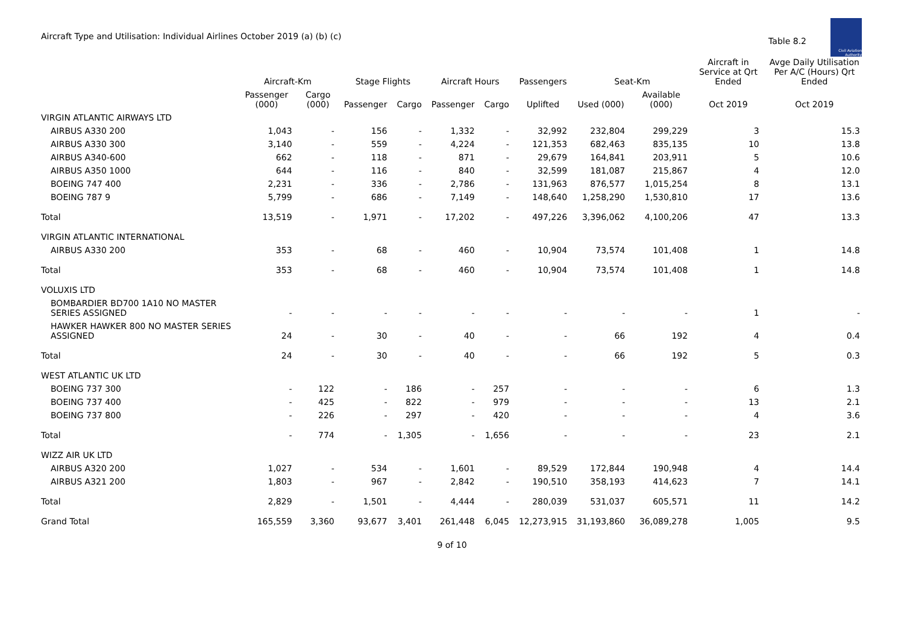Aircraft Type and Utilisation: Individual Airlines October 2019 (a) (b) (c)
Table 8.2
Civil Aviation Authority
| | Aircraft-Km | | Stage Flights | | Aircraft Hours | | Passengers | Seat-Km | | Aircraft in Service at Qrt Ended | Avge Daily Utilisation Per A/C (Hours) Qrt Ended |
| --- | --- | --- | --- | --- | --- | --- | --- | --- | --- | --- | --- |
| | Passenger (000) | Cargo (000) | Passenger | Cargo | Passenger | Cargo | Uplifted | Used (000) | Available (000) | Oct 2019 | Oct 2019 |
| VIRGIN ATLANTIC AIRWAYS LTD | | | | | | | | | | | |
| AIRBUS A330 200 | 1,043 | - | 156 | - | 1,332 | - | 32,992 | 232,804 | 299,229 | 3 | 15.3 |
| AIRBUS A330 300 | 3,140 | - | 559 | - | 4,224 | - | 121,353 | 682,463 | 835,135 | 10 | 13.8 |
| AIRBUS A340-600 | 662 | - | 118 | - | 871 | - | 29,679 | 164,841 | 203,911 | 5 | 10.6 |
| AIRBUS A350 1000 | 644 | - | 116 | - | 840 | - | 32,599 | 181,087 | 215,867 | 4 | 12.0 |
| BOEING 747 400 | 2,231 | - | 336 | - | 2,786 | - | 131,963 | 876,577 | 1,015,254 | 8 | 13.1 |
| BOEING 787 9 | 5,799 | - | 686 | - | 7,149 | - | 148,640 | 1,258,290 | 1,530,810 | 17 | 13.6 |
| Total | 13,519 | - | 1,971 | - | 17,202 | - | 497,226 | 3,396,062 | 4,100,206 | 47 | 13.3 |
| VIRGIN ATLANTIC INTERNATIONAL | | | | | | | | | | | |
| AIRBUS A330 200 | 353 | - | 68 | - | 460 | - | 10,904 | 73,574 | 101,408 | 1 | 14.8 |
| Total | 353 | - | 68 | - | 460 | - | 10,904 | 73,574 | 101,408 | 1 | 14.8 |
| VOLUXIS LTD | | | | | | | | | | | |
| BOMBARDIER BD700 1A10 NO MASTER SERIES ASSIGNED | - | - | - | - | - | - | - | - | - | 1 | - |
| HAWKER HAWKER 800 NO MASTER SERIES ASSIGNED | 24 | - | 30 | - | 40 | - | - | 66 | 192 | 4 | 0.4 |
| Total | 24 | - | 30 | - | 40 | - | - | 66 | 192 | 5 | 0.3 |
| WEST ATLANTIC UK LTD | | | | | | | | | | | |
| BOEING 737 300 | - | 122 | - | 186 | - | 257 | - | - | - | 6 | 1.3 |
| BOEING 737 400 | - | 425 | - | 822 | - | 979 | - | - | - | 13 | 2.1 |
| BOEING 737 800 | - | 226 | - | 297 | - | 420 | - | - | - | 4 | 3.6 |
| Total | - | 774 | - | 1,305 | - | 1,656 | - | - | - | 23 | 2.1 |
| WIZZ AIR UK LTD | | | | | | | | | | | |
| AIRBUS A320 200 | 1,027 | - | 534 | - | 1,601 | - | 89,529 | 172,844 | 190,948 | 4 | 14.4 |
| AIRBUS A321 200 | 1,803 | - | 967 | - | 2,842 | - | 190,510 | 358,193 | 414,623 | 7 | 14.1 |
| Total | 2,829 | - | 1,501 | - | 4,444 | - | 280,039 | 531,037 | 605,571 | 11 | 14.2 |
| Grand Total | 165,559 | 3,360 | 93,677 | 3,401 | 261,448 | 6,045 | 12,273,915 | 31,193,860 | 36,089,278 | 1,005 | 9.5 |
9 of 10